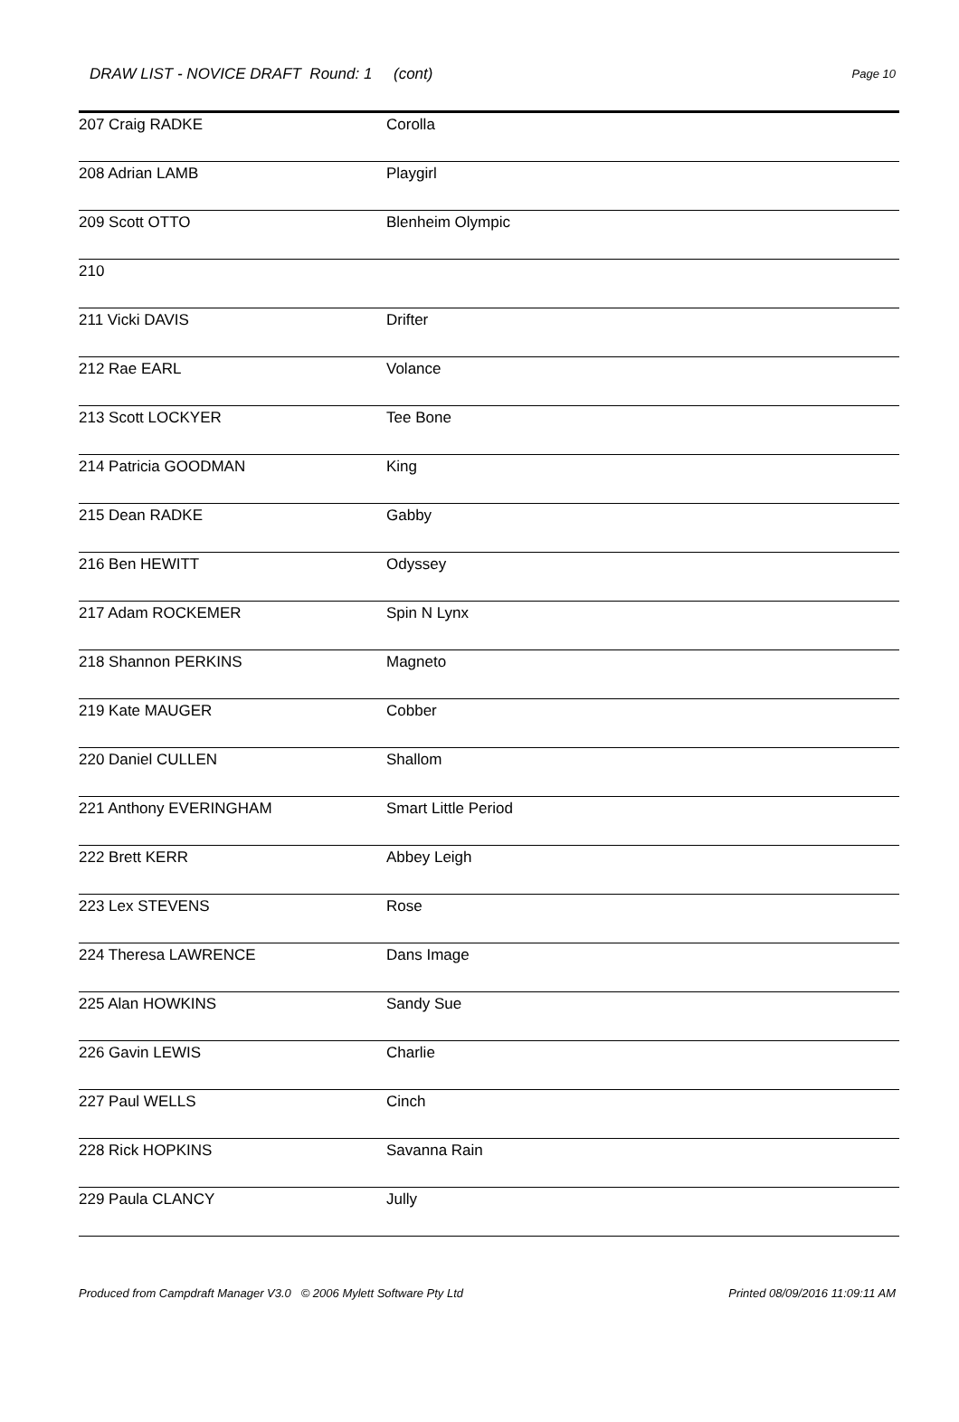DRAW LIST - NOVICE DRAFT Round: 1 (cont) Page 10
| 207 Craig RADKE | Corolla |
| 208 Adrian LAMB | Playgirl |
| 209 Scott OTTO | Blenheim Olympic |
| 210 | |
| 211 Vicki DAVIS | Drifter |
| 212 Rae EARL | Volance |
| 213 Scott LOCKYER | Tee Bone |
| 214 Patricia GOODMAN | King |
| 215 Dean RADKE | Gabby |
| 216 Ben HEWITT | Odyssey |
| 217 Adam ROCKEMER | Spin N Lynx |
| 218 Shannon PERKINS | Magneto |
| 219 Kate MAUGER | Cobber |
| 220 Daniel CULLEN | Shallom |
| 221 Anthony EVERINGHAM | Smart Little Period |
| 222 Brett KERR | Abbey Leigh |
| 223 Lex STEVENS | Rose |
| 224 Theresa LAWRENCE | Dans Image |
| 225 Alan HOWKINS | Sandy Sue |
| 226 Gavin LEWIS | Charlie |
| 227 Paul WELLS | Cinch |
| 228 Rick HOPKINS | Savanna Rain |
| 229 Paula CLANCY | Jully |
Produced from Campdraft Manager V3.0 © 2006 Mylett Software Pty Ltd Printed 08/09/2016 11:09:11 AM